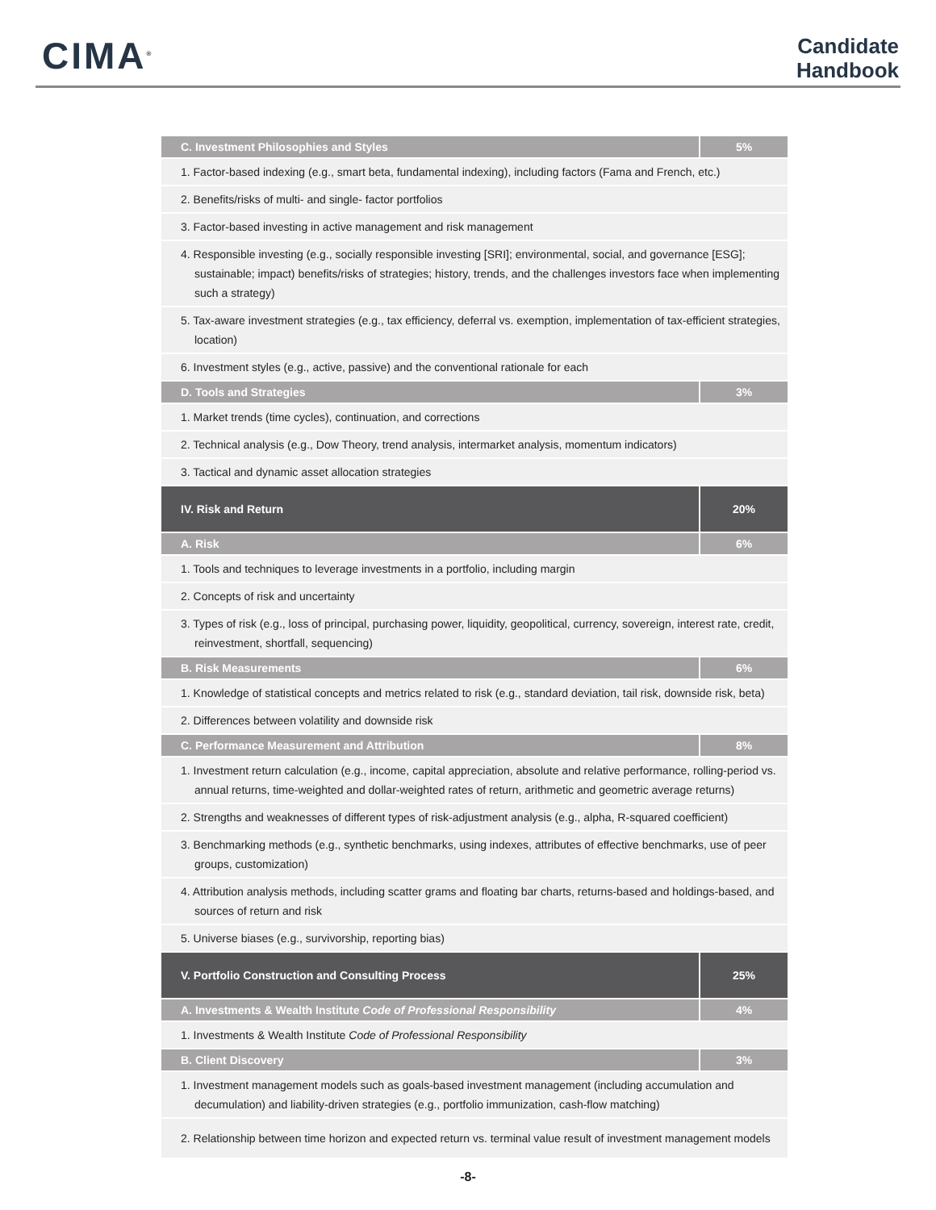CIMA<sup>®</sup>
Candidate
Handbook
| C. Investment Philosophies and Styles | 5% |
| 1. Factor-based indexing (e.g., smart beta, fundamental indexing), including factors (Fama and French, etc.) | |
| 2. Benefits/risks of multi- and single- factor portfolios | |
| 3. Factor-based investing in active management and risk management | |
| 4. Responsible investing (e.g., socially responsible investing [SRI]; environmental, social, and governance [ESG]; sustainable; impact) benefits/risks of strategies; history, trends, and the challenges investors face when implementing such a strategy) | |
| 5. Tax-aware investment strategies (e.g., tax efficiency, deferral vs. exemption, implementation of tax-efficient strategies, location) | |
| 6. Investment styles (e.g., active, passive) and the conventional rationale for each | |
| D. Tools and Strategies | 3% |
| 1. Market trends (time cycles), continuation, and corrections | |
| 2. Technical analysis (e.g., Dow Theory, trend analysis, intermarket analysis, momentum indicators) | |
| 3. Tactical and dynamic asset allocation strategies | |
| IV. Risk and Return | 20% |
| A. Risk | 6% |
| 1. Tools and techniques to leverage investments in a portfolio, including margin | |
| 2. Concepts of risk and uncertainty | |
| 3. Types of risk (e.g., loss of principal, purchasing power, liquidity, geopolitical, currency, sovereign, interest rate, credit, reinvestment, shortfall, sequencing) | |
| B. Risk Measurements | 6% |
| 1. Knowledge of statistical concepts and metrics related to risk (e.g., standard deviation, tail risk, downside risk, beta) | |
| 2. Differences between volatility and downside risk | |
| C. Performance Measurement and Attribution | 8% |
| 1. Investment return calculation (e.g., income, capital appreciation, absolute and relative performance, rolling-period vs. annual returns, time-weighted and dollar-weighted rates of return, arithmetic and geometric average returns) | |
| 2. Strengths and weaknesses of different types of risk-adjustment analysis (e.g., alpha, R-squared coefficient) | |
| 3. Benchmarking methods (e.g., synthetic benchmarks, using indexes, attributes of effective benchmarks, use of peer groups, customization) | |
| 4. Attribution analysis methods, including scatter grams and floating bar charts, returns-based and holdings-based, and sources of return and risk | |
| 5. Universe biases (e.g., survivorship, reporting bias) | |
| V. Portfolio Construction and Consulting Process | 25% |
| A. Investments & Wealth Institute Code of Professional Responsibility | 4% |
| 1. Investments & Wealth Institute Code of Professional Responsibility | |
| B. Client Discovery | 3% |
| 1. Investment management models such as goals-based investment management (including accumulation and decumulation) and liability-driven strategies (e.g., portfolio immunization, cash-flow matching) | |
| 2. Relationship between time horizon and expected return vs. terminal value result of investment management models | |
-8-